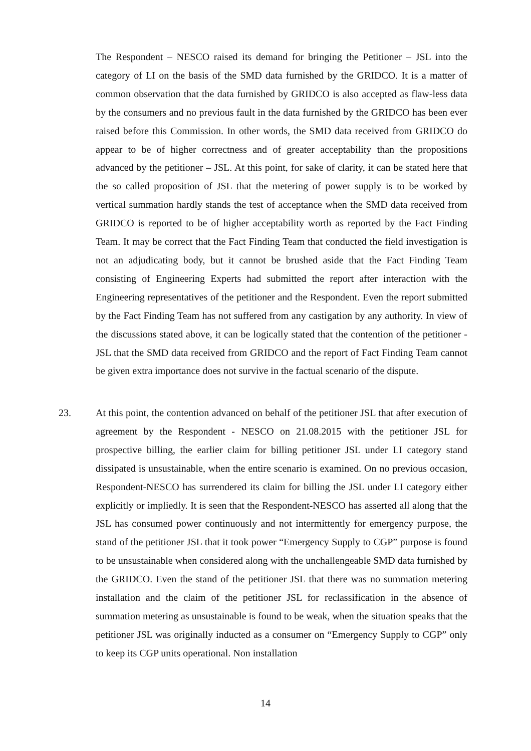The Respondent – NESCO raised its demand for bringing the Petitioner – JSL into the category of LI on the basis of the SMD data furnished by the GRIDCO. It is a matter of common observation that the data furnished by GRIDCO is also accepted as flaw-less data by the consumers and no previous fault in the data furnished by the GRIDCO has been ever raised before this Commission. In other words, the SMD data received from GRIDCO do appear to be of higher correctness and of greater acceptability than the propositions advanced by the petitioner – JSL. At this point, for sake of clarity, it can be stated here that the so called proposition of JSL that the metering of power supply is to be worked by vertical summation hardly stands the test of acceptance when the SMD data received from GRIDCO is reported to be of higher acceptability worth as reported by the Fact Finding Team. It may be correct that the Fact Finding Team that conducted the field investigation is not an adjudicating body, but it cannot be brushed aside that the Fact Finding Team consisting of Engineering Experts had submitted the report after interaction with the Engineering representatives of the petitioner and the Respondent. Even the report submitted by the Fact Finding Team has not suffered from any castigation by any authority. In view of the discussions stated above, it can be logically stated that the contention of the petitioner - JSL that the SMD data received from GRIDCO and the report of Fact Finding Team cannot be given extra importance does not survive in the factual scenario of the dispute.
23.
At this point, the contention advanced on behalf of the petitioner JSL that after execution of agreement by the Respondent - NESCO on 21.08.2015 with the petitioner JSL for prospective billing, the earlier claim for billing petitioner JSL under LI category stand dissipated is unsustainable, when the entire scenario is examined. On no previous occasion, Respondent-NESCO has surrendered its claim for billing the JSL under LI category either explicitly or impliedly. It is seen that the Respondent-NESCO has asserted all along that the JSL has consumed power continuously and not intermittently for emergency purpose, the stand of the petitioner JSL that it took power “Emergency Supply to CGP” purpose is found to be unsustainable when considered along with the unchallengeable SMD data furnished by the GRIDCO. Even the stand of the petitioner JSL that there was no summation metering installation and the claim of the petitioner JSL for reclassification in the absence of summation metering as unsustainable is found to be weak, when the situation speaks that the petitioner JSL was originally inducted as a consumer on “Emergency Supply to CGP” only to keep its CGP units operational. Non installation
14